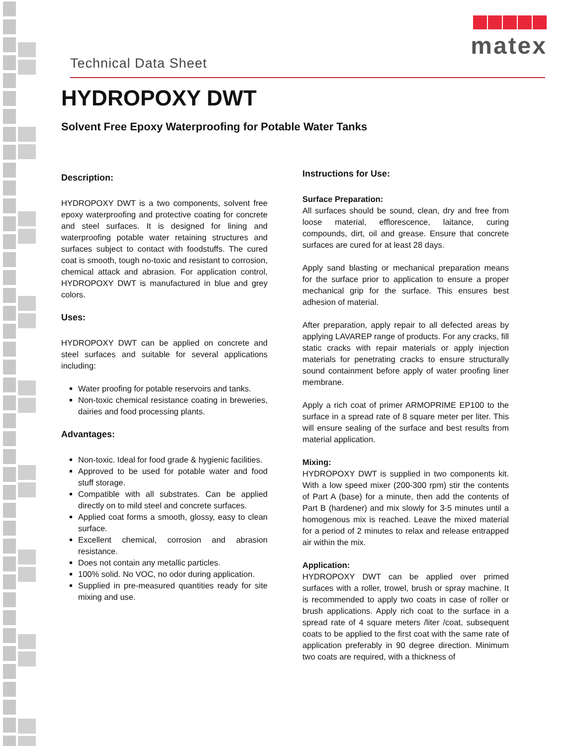matex
Technical Data Sheet
HYDROPOXY DWT
Solvent Free Epoxy Waterproofing for Potable Water Tanks
Description:
HYDROPOXY DWT is a two components, solvent free epoxy waterproofing and protective coating for concrete and steel surfaces. It is designed for lining and waterproofing potable water retaining structures and surfaces subject to contact with foodstuffs. The cured coat is smooth, tough no-toxic and resistant to corrosion, chemical attack and abrasion. For application control, HYDROPOXY DWT is manufactured in blue and grey colors.
Uses:
HYDROPOXY DWT can be applied on concrete and steel surfaces and suitable for several applications including:
Water proofing for potable reservoirs and tanks.
Non-toxic chemical resistance coating in breweries, dairies and food processing plants.
Advantages:
Non-toxic. Ideal for food grade & hygienic facilities.
Approved to be used for potable water and food stuff storage.
Compatible with all substrates. Can be applied directly on to mild steel and concrete surfaces.
Applied coat forms a smooth, glossy, easy to clean surface.
Excellent chemical, corrosion and abrasion resistance.
Does not contain any metallic particles.
100% solid. No VOC, no odor during application.
Supplied in pre-measured quantities ready for site mixing and use.
Instructions for Use:
Surface Preparation:
All surfaces should be sound, clean, dry and free from loose material, efflorescence, laitance, curing compounds, dirt, oil and grease. Ensure that concrete surfaces are cured for at least 28 days.
Apply sand blasting or mechanical preparation means for the surface prior to application to ensure a proper mechanical grip for the surface. This ensures best adhesion of material.
After preparation, apply repair to all defected areas by applying LAVAREP range of products. For any cracks, fill static cracks with repair materials or apply injection materials for penetrating cracks to ensure structurally sound containment before apply of water proofing liner membrane.
Apply a rich coat of primer ARMOPRIME EP100 to the surface in a spread rate of 8 square meter per liter. This will ensure sealing of the surface and best results from material application.
Mixing:
HYDROPOXY DWT is supplied in two components kit. With a low speed mixer (200-300 rpm) stir the contents of Part A (base) for a minute, then add the contents of Part B (hardener) and mix slowly for 3-5 minutes until a homogenous mix is reached. Leave the mixed material for a period of 2 minutes to relax and release entrapped air within the mix.
Application:
HYDROPOXY DWT can be applied over primed surfaces with a roller, trowel, brush or spray machine. It is recommended to apply two coats in case of roller or brush applications. Apply rich coat to the surface in a spread rate of 4 square meters /liter /coat, subsequent coats to be applied to the first coat with the same rate of application preferably in 90 degree direction. Minimum two coats are required, with a thickness of